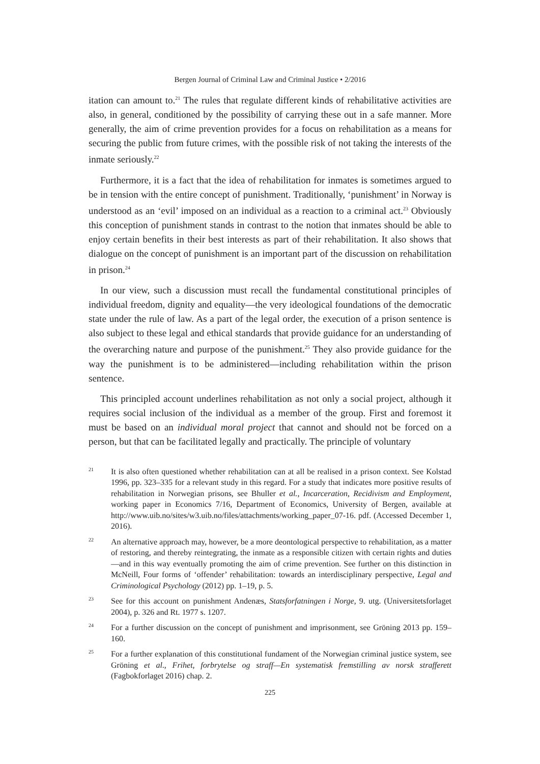Bergen Journal of Criminal Law and Criminal Justice • 2/2016
itation can amount to.<sup>21</sup> The rules that regulate different kinds of rehabilitative activities are also, in general, conditioned by the possibility of carrying these out in a safe manner. More generally, the aim of crime prevention provides for a focus on rehabilitation as a means for securing the public from future crimes, with the possible risk of not taking the interests of the inmate seriously.<sup>22</sup>
Furthermore, it is a fact that the idea of rehabilitation for inmates is sometimes argued to be in tension with the entire concept of punishment. Traditionally, ‘punishment’ in Norway is understood as an ‘evil’ imposed on an individual as a reaction to a criminal act.<sup>23</sup> Obviously this conception of punishment stands in contrast to the notion that inmates should be able to enjoy certain benefits in their best interests as part of their rehabilitation. It also shows that dialogue on the concept of punishment is an important part of the discussion on rehabilitation in prison.<sup>24</sup>
In our view, such a discussion must recall the fundamental constitutional principles of individual freedom, dignity and equality—the very ideological foundations of the democratic state under the rule of law. As a part of the legal order, the execution of a prison sentence is also subject to these legal and ethical standards that provide guidance for an understanding of the overarching nature and purpose of the punishment.<sup>25</sup> They also provide guidance for the way the punishment is to be administered—including rehabilitation within the prison sentence.
This principled account underlines rehabilitation as not only a social project, although it requires social inclusion of the individual as a member of the group. First and foremost it must be based on an individual moral project that cannot and should not be forced on a person, but that can be facilitated legally and practically. The principle of voluntary
21 It is also often questioned whether rehabilitation can at all be realised in a prison context. See Kolstad 1996, pp. 323–335 for a relevant study in this regard. For a study that indicates more positive results of rehabilitation in Norwegian prisons, see Bhuller et al., Incarceration, Recidivism and Employment, working paper in Economics 7/16, Department of Economics, University of Bergen, available at http://www.uib.no/sites/w3.uib.no/files/attachments/working_paper_07-16. pdf. (Accessed December 1, 2016).
22 An alternative approach may, however, be a more deontological perspective to rehabilitation, as a matter of restoring, and thereby reintegrating, the inmate as a responsible citizen with certain rights and duties—and in this way eventually promoting the aim of crime prevention. See further on this distinction in McNeill, Four forms of ‘offender’ rehabilitation: towards an interdisciplinary perspective, Legal and Criminological Psychology (2012) pp. 1–19, p. 5.
23 See for this account on punishment Andenæs, Statsforfatningen i Norge, 9. utg. (Universitetsforlaget 2004), p. 326 and Rt. 1977 s. 1207.
24 For a further discussion on the concept of punishment and imprisonment, see Gröning 2013 pp. 159–160.
25 For a further explanation of this constitutional fundament of the Norwegian criminal justice system, see Gröning et al., Frihet, forbrytelse og straff—En systematisk fremstilling av norsk strafferett (Fagbokforlaget 2016) chap. 2.
225